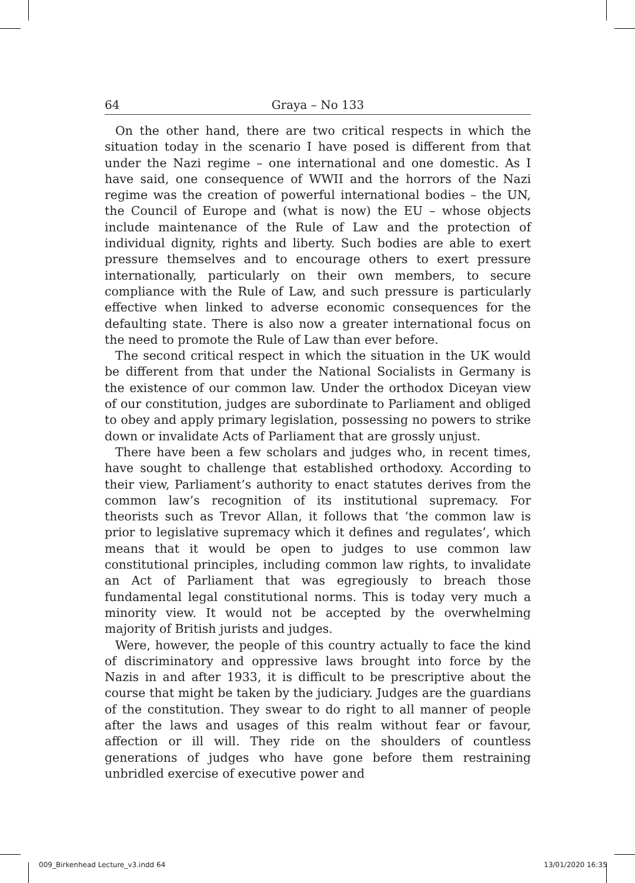64 Graya – No 133
On the other hand, there are two critical respects in which the situation today in the scenario I have posed is different from that under the Nazi regime – one international and one domestic. As I have said, one consequence of WWII and the horrors of the Nazi regime was the creation of powerful international bodies – the UN, the Council of Europe and (what is now) the EU – whose objects include maintenance of the Rule of Law and the protection of individual dignity, rights and liberty. Such bodies are able to exert pressure themselves and to encourage others to exert pressure internationally, particularly on their own members, to secure compliance with the Rule of Law, and such pressure is particularly effective when linked to adverse economic consequences for the defaulting state. There is also now a greater international focus on the need to promote the Rule of Law than ever before.
The second critical respect in which the situation in the UK would be different from that under the National Socialists in Germany is the existence of our common law. Under the orthodox Diceyan view of our constitution, judges are subordinate to Parliament and obliged to obey and apply primary legislation, possessing no powers to strike down or invalidate Acts of Parliament that are grossly unjust.
There have been a few scholars and judges who, in recent times, have sought to challenge that established orthodoxy. According to their view, Parliament’s authority to enact statutes derives from the common law’s recognition of its institutional supremacy. For theorists such as Trevor Allan, it follows that ‘the common law is prior to legislative supremacy which it defines and regulates’, which means that it would be open to judges to use common law constitutional principles, including common law rights, to invalidate an Act of Parliament that was egregiously to breach those fundamental legal constitutional norms. This is today very much a minority view. It would not be accepted by the overwhelming majority of British jurists and judges.
Were, however, the people of this country actually to face the kind of discriminatory and oppressive laws brought into force by the Nazis in and after 1933, it is difficult to be prescriptive about the course that might be taken by the judiciary. Judges are the guardians of the constitution. They swear to do right to all manner of people after the laws and usages of this realm without fear or favour, affection or ill will. They ride on the shoulders of countless generations of judges who have gone before them restraining unbridled exercise of executive power and
009_Birkenhead Lecture_v3.indd 64 13/01/2020 16:35